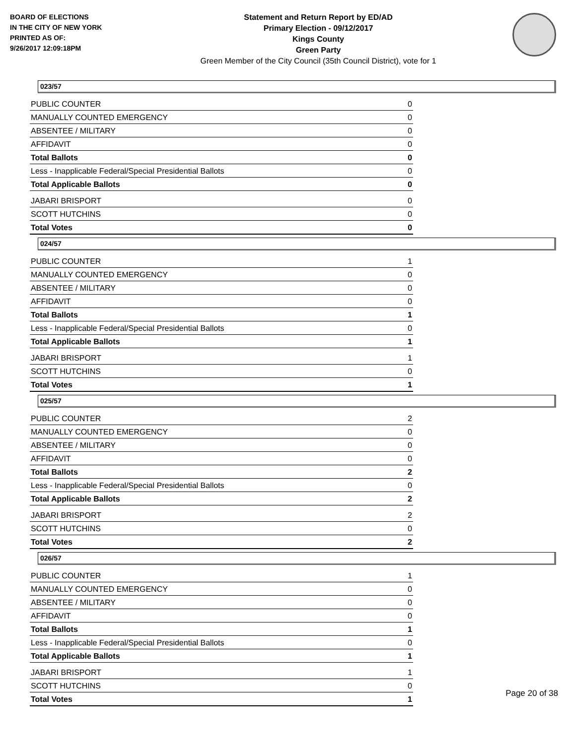BOARD OF ELECTIONS
IN THE CITY OF NEW YORK
PRINTED AS OF:
9/26/2017 12:09:18PM
Statement and Return Report by ED/AD
Primary Election - 09/12/2017
Kings County
Green Party
Green Member of the City Council (35th Council District), vote for 1
023/57
| PUBLIC COUNTER | 0 |
| MANUALLY COUNTED EMERGENCY | 0 |
| ABSENTEE / MILITARY | 0 |
| AFFIDAVIT | 0 |
| Total Ballots | 0 |
| Less - Inapplicable Federal/Special Presidential Ballots | 0 |
| Total Applicable Ballots | 0 |
| JABARI BRISPORT | 0 |
| SCOTT HUTCHINS | 0 |
| Total Votes | 0 |
024/57
| PUBLIC COUNTER | 1 |
| MANUALLY COUNTED EMERGENCY | 0 |
| ABSENTEE / MILITARY | 0 |
| AFFIDAVIT | 0 |
| Total Ballots | 1 |
| Less - Inapplicable Federal/Special Presidential Ballots | 0 |
| Total Applicable Ballots | 1 |
| JABARI BRISPORT | 1 |
| SCOTT HUTCHINS | 0 |
| Total Votes | 1 |
025/57
| PUBLIC COUNTER | 2 |
| MANUALLY COUNTED EMERGENCY | 0 |
| ABSENTEE / MILITARY | 0 |
| AFFIDAVIT | 0 |
| Total Ballots | 2 |
| Less - Inapplicable Federal/Special Presidential Ballots | 0 |
| Total Applicable Ballots | 2 |
| JABARI BRISPORT | 2 |
| SCOTT HUTCHINS | 0 |
| Total Votes | 2 |
026/57
| PUBLIC COUNTER | 1 |
| MANUALLY COUNTED EMERGENCY | 0 |
| ABSENTEE / MILITARY | 0 |
| AFFIDAVIT | 0 |
| Total Ballots | 1 |
| Less - Inapplicable Federal/Special Presidential Ballots | 0 |
| Total Applicable Ballots | 1 |
| JABARI BRISPORT | 1 |
| SCOTT HUTCHINS | 0 |
| Total Votes | 1 |
Page 20 of 38